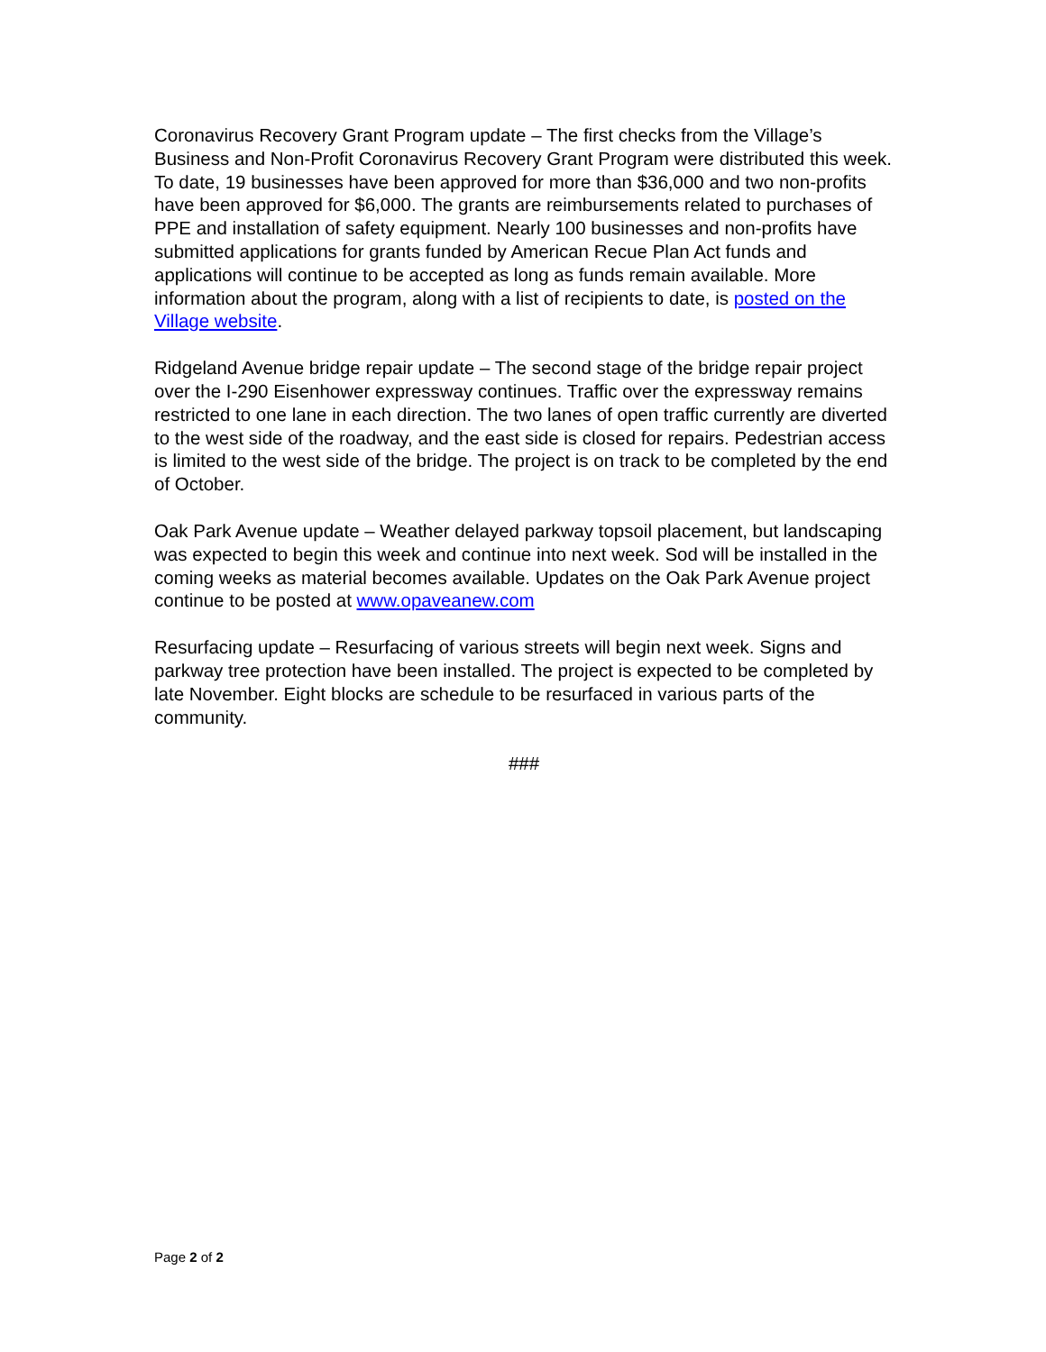Coronavirus Recovery Grant Program update – The first checks from the Village’s Business and Non-Profit Coronavirus Recovery Grant Program were distributed this week. To date, 19 businesses have been approved for more than $36,000 and two non-profits have been approved for $6,000. The grants are reimbursements related to purchases of PPE and installation of safety equipment. Nearly 100 businesses and non-profits have submitted applications for grants funded by American Recue Plan Act funds and applications will continue to be accepted as long as funds remain available. More information about the program, along with a list of recipients to date, is posted on the Village website.
Ridgeland Avenue bridge repair update – The second stage of the bridge repair project over the I-290 Eisenhower expressway continues. Traffic over the expressway remains restricted to one lane in each direction. The two lanes of open traffic currently are diverted to the west side of the roadway, and the east side is closed for repairs. Pedestrian access is limited to the west side of the bridge. The project is on track to be completed by the end of October.
Oak Park Avenue update – Weather delayed parkway topsoil placement, but landscaping was expected to begin this week and continue into next week. Sod will be installed in the coming weeks as material becomes available. Updates on the Oak Park Avenue project continue to be posted at www.opaveanew.com
Resurfacing update – Resurfacing of various streets will begin next week. Signs and parkway tree protection have been installed. The project is expected to be completed by late November. Eight blocks are schedule to be resurfaced in various parts of the community.
###
Page 2 of 2